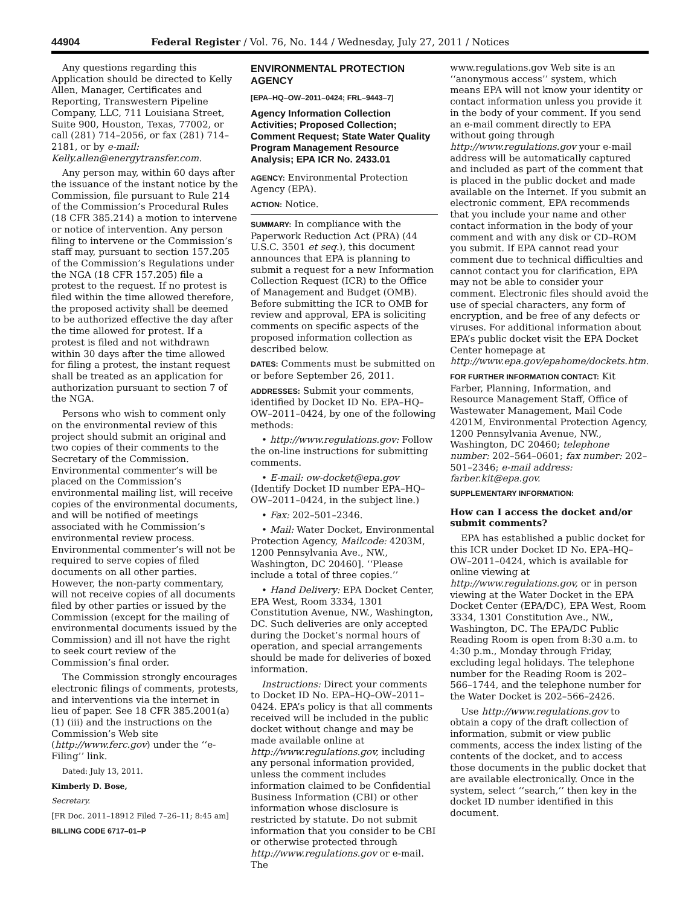44904 Federal Register / Vol. 76, No. 144 / Wednesday, July 27, 2011 / Notices
Any questions regarding this Application should be directed to Kelly Allen, Manager, Certificates and Reporting, Transwestern Pipeline Company, LLC, 711 Louisiana Street, Suite 900, Houston, Texas, 77002, or call (281) 714–2056, or fax (281) 714–2181, or by e-mail: Kelly.allen@energytransfer.com.
Any person may, within 60 days after the issuance of the instant notice by the Commission, file pursuant to Rule 214 of the Commission’s Procedural Rules (18 CFR 385.214) a motion to intervene or notice of intervention. Any person filing to intervene or the Commission’s staff may, pursuant to section 157.205 of the Commission’s Regulations under the NGA (18 CFR 157.205) file a protest to the request. If no protest is filed within the time allowed therefore, the proposed activity shall be deemed to be authorized effective the day after the time allowed for protest. If a protest is filed and not withdrawn within 30 days after the time allowed for filing a protest, the instant request shall be treated as an application for authorization pursuant to section 7 of the NGA.
Persons who wish to comment only on the environmental review of this project should submit an original and two copies of their comments to the Secretary of the Commission. Environmental commenter’s will be placed on the Commission’s environmental mailing list, will receive copies of the environmental documents, and will be notified of meetings associated with he Commission’s environmental review process. Environmental commenter’s will not be required to serve copies of filed documents on all other parties. However, the non-party commentary, will not receive copies of all documents filed by other parties or issued by the Commission (except for the mailing of environmental documents issued by the Commission) and ill not have the right to seek court review of the Commission’s final order.
The Commission strongly encourages electronic filings of comments, protests, and interventions via the internet in lieu of paper. See 18 CFR 385.2001(a) (1) (iii) and the instructions on the Commission’s Web site (http://www.ferc.gov) under the ‘‘e-Filing’’ link.
Dated: July 13, 2011.
Kimberly D. Bose,
Secretary.
[FR Doc. 2011–18912 Filed 7–26–11; 8:45 am]
BILLING CODE 6717–01–P
ENVIRONMENTAL PROTECTION AGENCY
[EPA–HQ–OW–2011–0424; FRL–9443–7]
Agency Information Collection Activities; Proposed Collection; Comment Request; State Water Quality Program Management Resource Analysis; EPA ICR No. 2433.01
AGENCY: Environmental Protection Agency (EPA).
ACTION: Notice.
SUMMARY: In compliance with the Paperwork Reduction Act (PRA) (44 U.S.C. 3501 et seq.), this document announces that EPA is planning to submit a request for a new Information Collection Request (ICR) to the Office of Management and Budget (OMB). Before submitting the ICR to OMB for review and approval, EPA is soliciting comments on specific aspects of the proposed information collection as described below.
DATES: Comments must be submitted on or before September 26, 2011.
ADDRESSES: Submit your comments, identified by Docket ID No. EPA–HQ–OW–2011–0424, by one of the following methods:
• http://www.regulations.gov: Follow the on-line instructions for submitting comments.
• E-mail: ow-docket@epa.gov (Identify Docket ID number EPA–HQ–OW–2011–0424, in the subject line.)
• Fax: 202–501–2346.
• Mail: Water Docket, Environmental Protection Agency, Mailcode: 4203M, 1200 Pennsylvania Ave., NW., Washington, DC 20460]. ‘‘Please include a total of three copies.’’
• Hand Delivery: EPA Docket Center, EPA West, Room 3334, 1301 Constitution Avenue, NW., Washington, DC. Such deliveries are only accepted during the Docket’s normal hours of operation, and special arrangements should be made for deliveries of boxed information.
Instructions: Direct your comments to Docket ID No. EPA–HQ–OW–2011–0424. EPA’s policy is that all comments received will be included in the public docket without change and may be made available online at http://www.regulations.gov, including any personal information provided, unless the comment includes information claimed to be Confidential Business Information (CBI) or other information whose disclosure is restricted by statute. Do not submit information that you consider to be CBI or otherwise protected through http://www.regulations.gov or e-mail. The
www.regulations.gov Web site is an ‘‘anonymous access’’ system, which means EPA will not know your identity or contact information unless you provide it in the body of your comment. If you send an e-mail comment directly to EPA without going through http://www.regulations.gov your e-mail address will be automatically captured and included as part of the comment that is placed in the public docket and made available on the Internet. If you submit an electronic comment, EPA recommends that you include your name and other contact information in the body of your comment and with any disk or CD–ROM you submit. If EPA cannot read your comment due to technical difficulties and cannot contact you for clarification, EPA may not be able to consider your comment. Electronic files should avoid the use of special characters, any form of encryption, and be free of any defects or viruses. For additional information about EPA’s public docket visit the EPA Docket Center homepage at http://www.epa.gov/epahome/dockets.htm.
FOR FURTHER INFORMATION CONTACT: Kit Farber, Planning, Information, and Resource Management Staff, Office of Wastewater Management, Mail Code 4201M, Environmental Protection Agency, 1200 Pennsylvania Avenue, NW., Washington, DC 20460; telephone number: 202–564–0601; fax number: 202–501–2346; e-mail address: farber.kit@epa.gov.
SUPPLEMENTARY INFORMATION:
How can I access the docket and/or submit comments?
EPA has established a public docket for this ICR under Docket ID No. EPA–HQ–OW–2011–0424, which is available for online viewing at http://www.regulations.gov, or in person viewing at the Water Docket in the EPA Docket Center (EPA/DC), EPA West, Room 3334, 1301 Constitution Ave., NW., Washington, DC. The EPA/DC Public Reading Room is open from 8:30 a.m. to 4:30 p.m., Monday through Friday, excluding legal holidays. The telephone number for the Reading Room is 202–566–1744, and the telephone number for the Water Docket is 202–566–2426.
Use http://www.regulations.gov to obtain a copy of the draft collection of information, submit or view public comments, access the index listing of the contents of the docket, and to access those documents in the public docket that are available electronically. Once in the system, select ‘‘search,’’ then key in the docket ID number identified in this document.